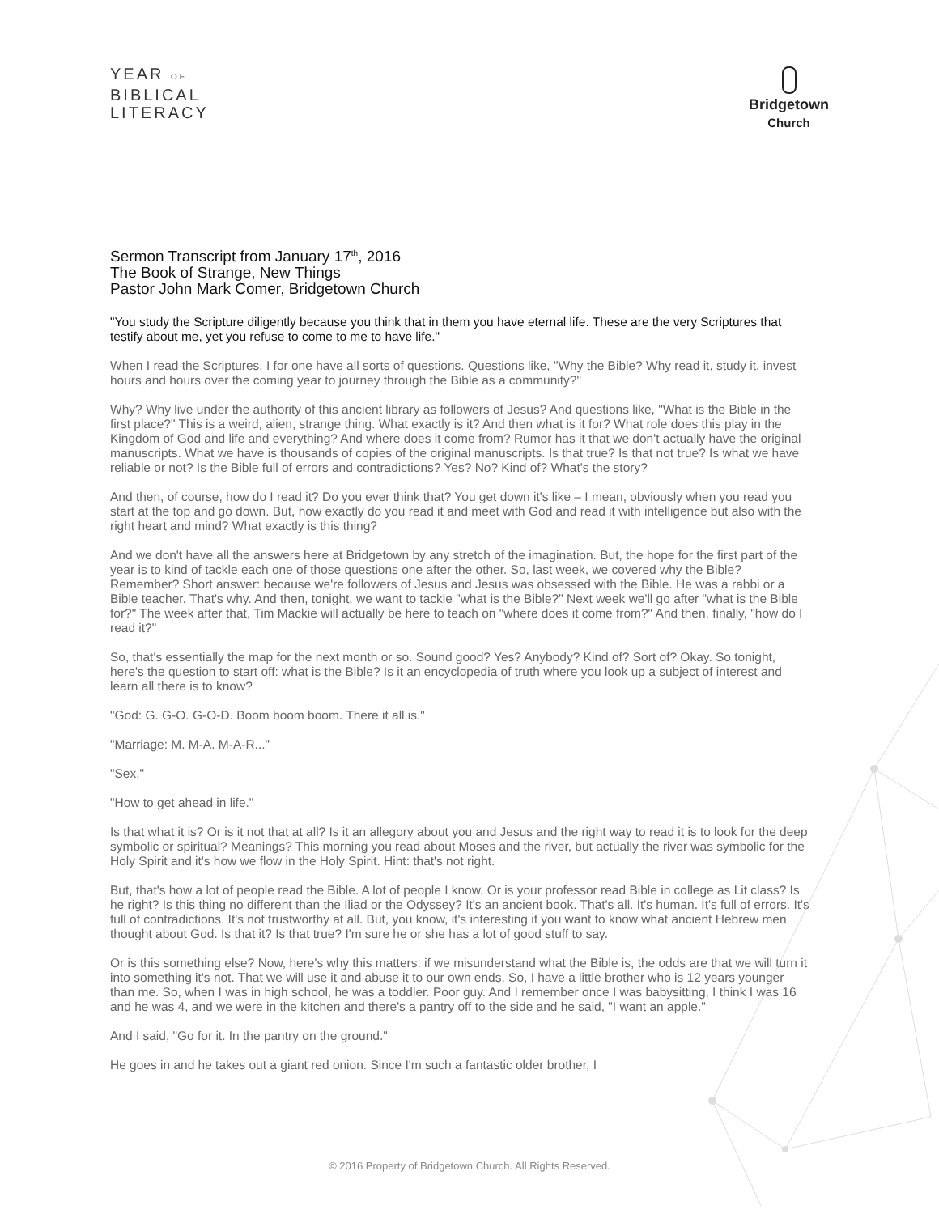YEAR OF
BIBLICAL
LITERACY
Bridgetown
Church
Sermon Transcript from January 17<sup>th</sup>, 2016
The Book of Strange, New Things
Pastor John Mark Comer, Bridgetown Church
"You study the Scripture diligently because you think that in them you have eternal life. These are the very Scriptures that testify about me, yet you refuse to come to me to have life."
When I read the Scriptures, I for one have all sorts of questions. Questions like, "Why the Bible? Why read it, study it, invest hours and hours over the coming year to journey through the Bible as a community?"
Why? Why live under the authority of this ancient library as followers of Jesus? And questions like, "What is the Bible in the first place?" This is a weird, alien, strange thing. What exactly is it? And then what is it for? What role does this play in the Kingdom of God and life and everything? And where does it come from? Rumor has it that we don't actually have the original manuscripts. What we have is thousands of copies of the original manuscripts. Is that true? Is that not true? Is what we have reliable or not? Is the Bible full of errors and contradictions? Yes? No? Kind of? What's the story?
And then, of course, how do I read it? Do you ever think that? You get down it's like – I mean, obviously when you read you start at the top and go down. But, how exactly do you read it and meet with God and read it with intelligence but also with the right heart and mind? What exactly is this thing?
And we don't have all the answers here at Bridgetown by any stretch of the imagination. But, the hope for the first part of the year is to kind of tackle each one of those questions one after the other. So, last week, we covered why the Bible? Remember? Short answer: because we're followers of Jesus and Jesus was obsessed with the Bible. He was a rabbi or a Bible teacher. That's why. And then, tonight, we want to tackle "what is the Bible?" Next week we'll go after "what is the Bible for?" The week after that, Tim Mackie will actually be here to teach on "where does it come from?" And then, finally, "how do I read it?"
So, that's essentially the map for the next month or so. Sound good? Yes? Anybody? Kind of? Sort of? Okay. So tonight, here's the question to start off: what is the Bible? Is it an encyclopedia of truth where you look up a subject of interest and learn all there is to know?
"God: G. G-O. G-O-D. Boom boom boom. There it all is."
"Marriage: M. M-A. M-A-R..."
"Sex."
"How to get ahead in life."
Is that what it is? Or is it not that at all? Is it an allegory about you and Jesus and the right way to read it is to look for the deep symbolic or spiritual? Meanings? This morning you read about Moses and the river, but actually the river was symbolic for the Holy Spirit and it's how we flow in the Holy Spirit. Hint: that's not right.
But, that's how a lot of people read the Bible. A lot of people I know. Or is your professor read Bible in college as Lit class? Is he right? Is this thing no different than the Iliad or the Odyssey? It's an ancient book. That's all. It's human. It's full of errors. It's full of contradictions. It's not trustworthy at all. But, you know, it's interesting if you want to know what ancient Hebrew men thought about God. Is that it? Is that true? I'm sure he or she has a lot of good stuff to say.
Or is this something else? Now, here's why this matters: if we misunderstand what the Bible is, the odds are that we will turn it into something it's not. That we will use it and abuse it to our own ends. So, I have a little brother who is 12 years younger than me. So, when I was in high school, he was a toddler. Poor guy. And I remember once I was babysitting, I think I was 16 and he was 4, and we were in the kitchen and there's a pantry off to the side and he said, "I want an apple."
And I said, "Go for it. In the pantry on the ground."
He goes in and he takes out a giant red onion. Since I'm such a fantastic older brother, I
© 2016 Property of Bridgetown Church. All Rights Reserved.